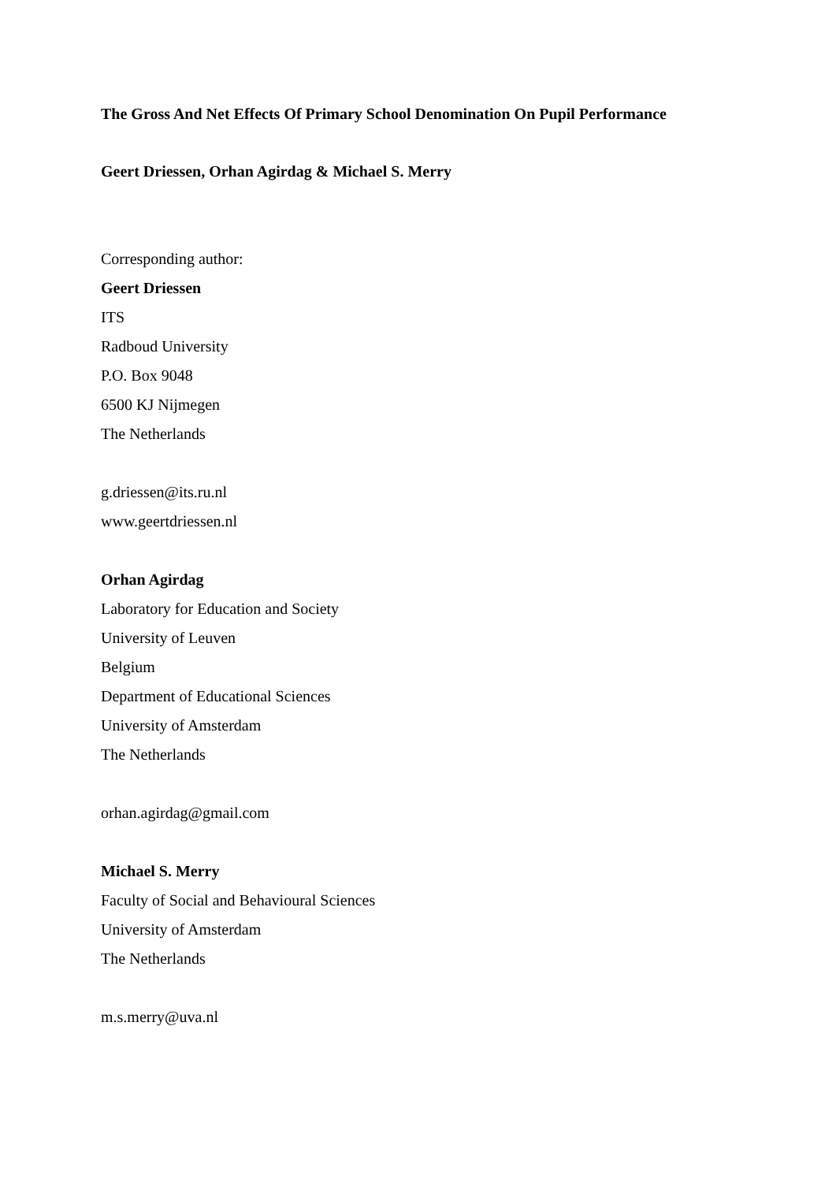The Gross And Net Effects Of Primary School Denomination On Pupil Performance
Geert Driessen, Orhan Agirdag & Michael S. Merry
Corresponding author:
Geert Driessen
ITS
Radboud University
P.O. Box 9048
6500 KJ Nijmegen
The Netherlands
g.driessen@its.ru.nl
www.geertdriessen.nl
Orhan Agirdag
Laboratory for Education and Society
University of Leuven
Belgium
Department of Educational Sciences
University of Amsterdam
The Netherlands
orhan.agirdag@gmail.com
Michael S. Merry
Faculty of Social and Behavioural Sciences
University of Amsterdam
The Netherlands
m.s.merry@uva.nl